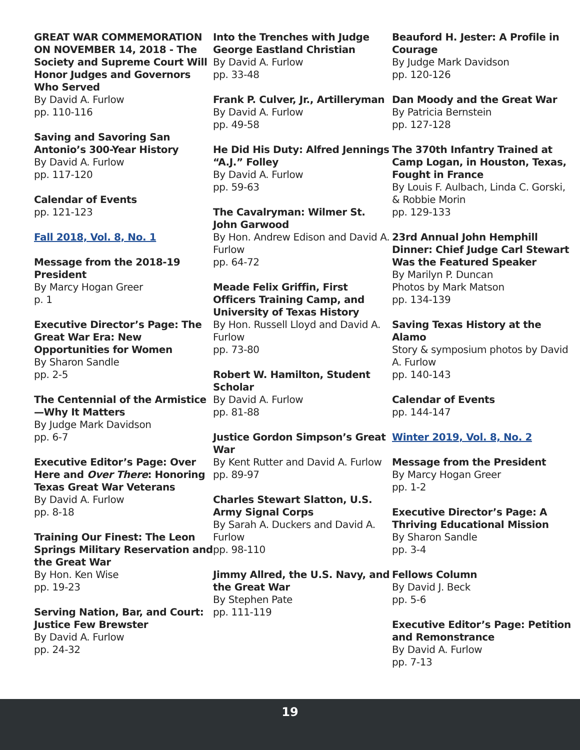GREAT WAR COMMEMORATION ON NOVEMBER 14, 2018 - The Society and Supreme Court Will Honor Judges and Governors Who Served
By David A. Furlow
pp. 110-116
Saving and Savoring San Antonio’s 300-Year History
By David A. Furlow
pp. 117-120
Calendar of Events
pp. 121-123
Fall 2018, Vol. 8, No. 1
Message from the 2018-19 President
By Marcy Hogan Greer
p. 1
Executive Director’s Page: The Great War Era: New Opportunities for Women
By Sharon Sandle
pp. 2-5
The Centennial of the Armistice—Why It Matters
By Judge Mark Davidson
pp. 6-7
Executive Editor’s Page: Over Here and Over There: Honoring Texas Great War Veterans
By David A. Furlow
pp. 8-18
Training Our Finest: The Leon Springs Military Reservation and the Great War
By Hon. Ken Wise
pp. 19-23
Serving Nation, Bar, and Court: Justice Few Brewster
By David A. Furlow
pp. 24-32
Into the Trenches with Judge George Eastland Christian
By David A. Furlow
pp. 33-48
Frank P. Culver, Jr., Artilleryman
By David A. Furlow
pp. 49-58
He Did His Duty: Alfred Jennings “A.J.” Folley
By David A. Furlow
pp. 59-63
The Cavalryman: Wilmer St. John Garwood
By Hon. Andrew Edison and David A. Furlow
pp. 64-72
Meade Felix Griffin, First Officers Training Camp, and University of Texas History
By Hon. Russell Lloyd and David A. Furlow
pp. 73-80
Robert W. Hamilton, Student Scholar
By David A. Furlow
pp. 81-88
Justice Gordon Simpson’s Great War
By Kent Rutter and David A. Furlow
pp. 89-97
Charles Stewart Slatton, U.S. Army Signal Corps
By Sarah A. Duckers and David A. Furlow
pp. 98-110
Jimmy Allred, the U.S. Navy, and the Great War
By Stephen Pate
pp. 111-119
Beauford H. Jester: A Profile in Courage
By Judge Mark Davidson
pp. 120-126
Dan Moody and the Great War
By Patricia Bernstein
pp. 127-128
The 370th Infantry Trained at Camp Logan, in Houston, Texas, Fought in France
By Louis F. Aulbach, Linda C. Gorski, & Robbie Morin
pp. 129-133
23rd Annual John Hemphill Dinner: Chief Judge Carl Stewart Was the Featured Speaker
By Marilyn P. Duncan
Photos by Mark Matson
pp. 134-139
Saving Texas History at the Alamo
Story & symposium photos by David A. Furlow
pp. 140-143
Calendar of Events
pp. 144-147
Winter 2019, Vol. 8, No. 2
Message from the President
By Marcy Hogan Greer
pp. 1-2
Executive Director’s Page: A Thriving Educational Mission
By Sharon Sandle
pp. 3-4
Fellows Column
By David J. Beck
pp. 5-6
Executive Editor’s Page: Petition and Remonstrance
By David A. Furlow
pp. 7-13
19